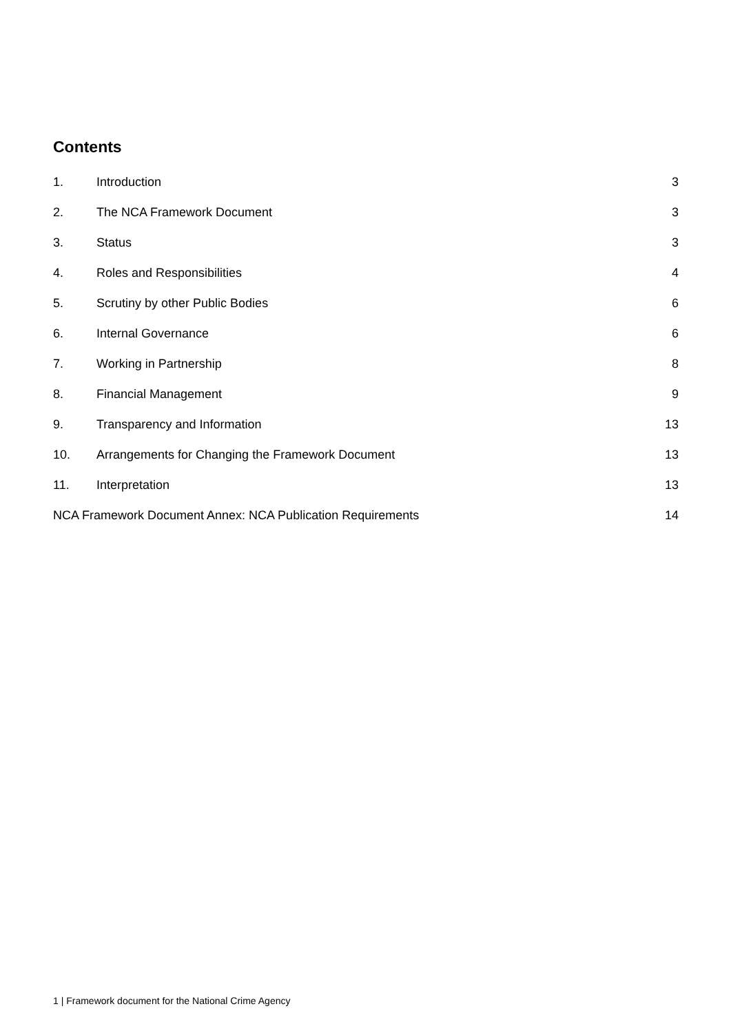Contents
1. Introduction 3
2. The NCA Framework Document 3
3. Status 3
4. Roles and Responsibilities 4
5. Scrutiny by other Public Bodies 6
6. Internal Governance 6
7. Working in Partnership 8
8. Financial Management 9
9. Transparency and Information 13
10. Arrangements for Changing the Framework Document 13
11. Interpretation 13
NCA Framework Document Annex: NCA Publication Requirements 14
1 | Framework document for the National Crime Agency